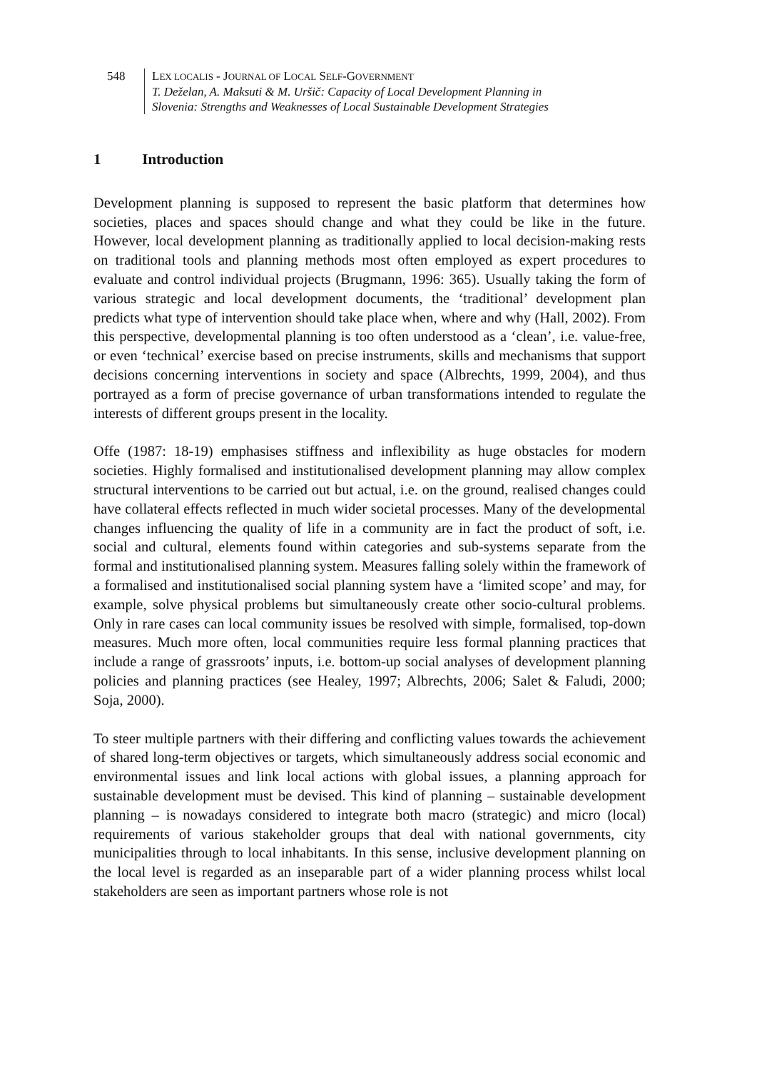548 LEX LOCALIS - JOURNAL OF LOCAL SELF-GOVERNMENT
T. Deželan, A. Maksuti & M. Uršič: Capacity of Local Development Planning in
Slovenia: Strengths and Weaknesses of Local Sustainable Development Strategies
1 Introduction
Development planning is supposed to represent the basic platform that determines how societies, places and spaces should change and what they could be like in the future. However, local development planning as traditionally applied to local decision-making rests on traditional tools and planning methods most often employed as expert procedures to evaluate and control individual projects (Brugmann, 1996: 365). Usually taking the form of various strategic and local development documents, the ‘traditional’ development plan predicts what type of intervention should take place when, where and why (Hall, 2002). From this perspective, developmental planning is too often understood as a ‘clean’, i.e. value-free, or even ‘technical’ exercise based on precise instruments, skills and mechanisms that support decisions concerning interventions in society and space (Albrechts, 1999, 2004), and thus portrayed as a form of precise governance of urban transformations intended to regulate the interests of different groups present in the locality.
Offe (1987: 18-19) emphasises stiffness and inflexibility as huge obstacles for modern societies. Highly formalised and institutionalised development planning may allow complex structural interventions to be carried out but actual, i.e. on the ground, realised changes could have collateral effects reflected in much wider societal processes. Many of the developmental changes influencing the quality of life in a community are in fact the product of soft, i.e. social and cultural, elements found within categories and sub-systems separate from the formal and institutionalised planning system. Measures falling solely within the framework of a formalised and institutionalised social planning system have a ‘limited scope’ and may, for example, solve physical problems but simultaneously create other socio-cultural problems. Only in rare cases can local community issues be resolved with simple, formalised, top-down measures. Much more often, local communities require less formal planning practices that include a range of grassroots’ inputs, i.e. bottom-up social analyses of development planning policies and planning practices (see Healey, 1997; Albrechts, 2006; Salet & Faludi, 2000; Soja, 2000).
To steer multiple partners with their differing and conflicting values towards the achievement of shared long-term objectives or targets, which simultaneously address social economic and environmental issues and link local actions with global issues, a planning approach for sustainable development must be devised. This kind of planning – sustainable development planning – is nowadays considered to integrate both macro (strategic) and micro (local) requirements of various stakeholder groups that deal with national governments, city municipalities through to local inhabitants. In this sense, inclusive development planning on the local level is regarded as an inseparable part of a wider planning process whilst local stakeholders are seen as important partners whose role is not